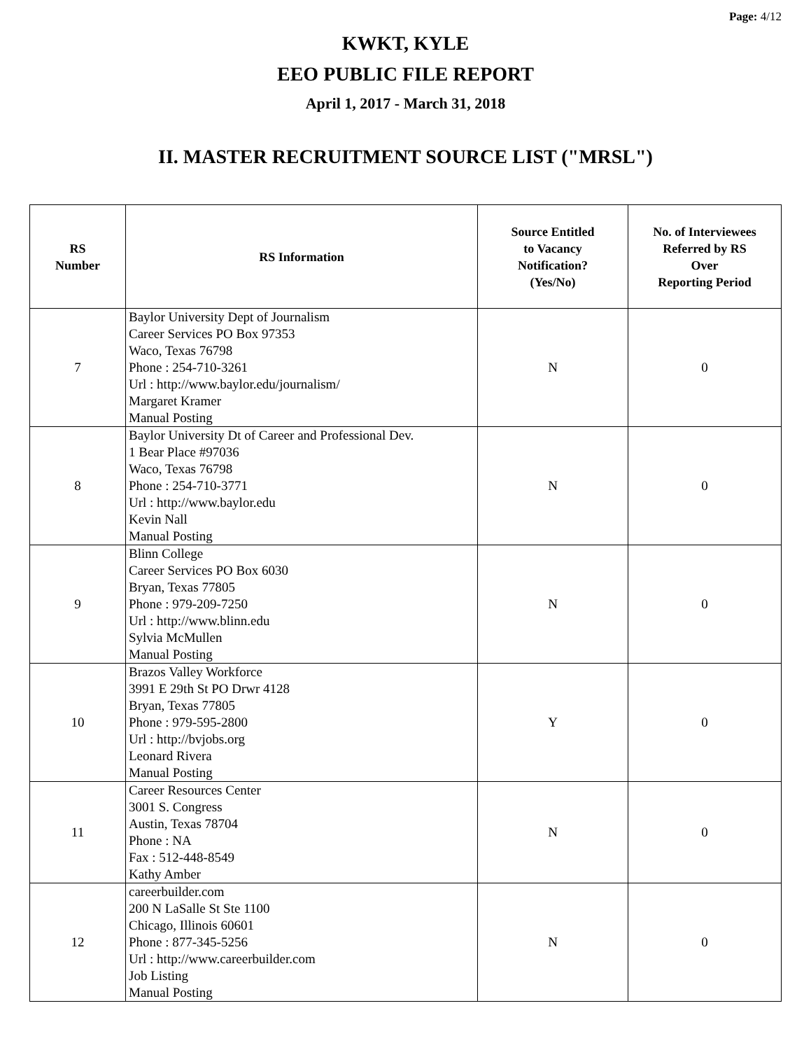Page: 4/12
KWKT, KYLE
EEO PUBLIC FILE REPORT
April 1, 2017 - March 31, 2018
II. MASTER RECRUITMENT SOURCE LIST ("MRSL")
| RS Number | RS Information | Source Entitled to Vacancy Notification? (Yes/No) | No. of Interviewees Referred by RS Over Reporting Period |
| --- | --- | --- | --- |
| 7 | Baylor University Dept of Journalism Career Services PO Box 97353 Waco, Texas 76798 Phone : 254-710-3261 Url : http://www.baylor.edu/journalism/ Margaret Kramer Manual Posting | N | 0 |
| 8 | Baylor University Dt of Career and Professional Dev. 1 Bear Place #97036 Waco, Texas 76798 Phone : 254-710-3771 Url : http://www.baylor.edu Kevin Nall Manual Posting | N | 0 |
| 9 | Blinn College Career Services PO Box 6030 Bryan, Texas 77805 Phone : 979-209-7250 Url : http://www.blinn.edu Sylvia McMullen Manual Posting | N | 0 |
| 10 | Brazos Valley Workforce 3991 E 29th St PO Drwr 4128 Bryan, Texas 77805 Phone : 979-595-2800 Url : http://bvjobs.org Leonard Rivera Manual Posting | Y | 0 |
| 11 | Career Resources Center 3001 S. Congress Austin, Texas 78704 Phone : NA Fax : 512-448-8549 Kathy Amber | N | 0 |
| 12 | careerbuilder.com 200 N LaSalle St Ste 1100 Chicago, Illinois 60601 Phone : 877-345-5256 Url : http://www.careerbuilder.com Job Listing Manual Posting | N | 0 |